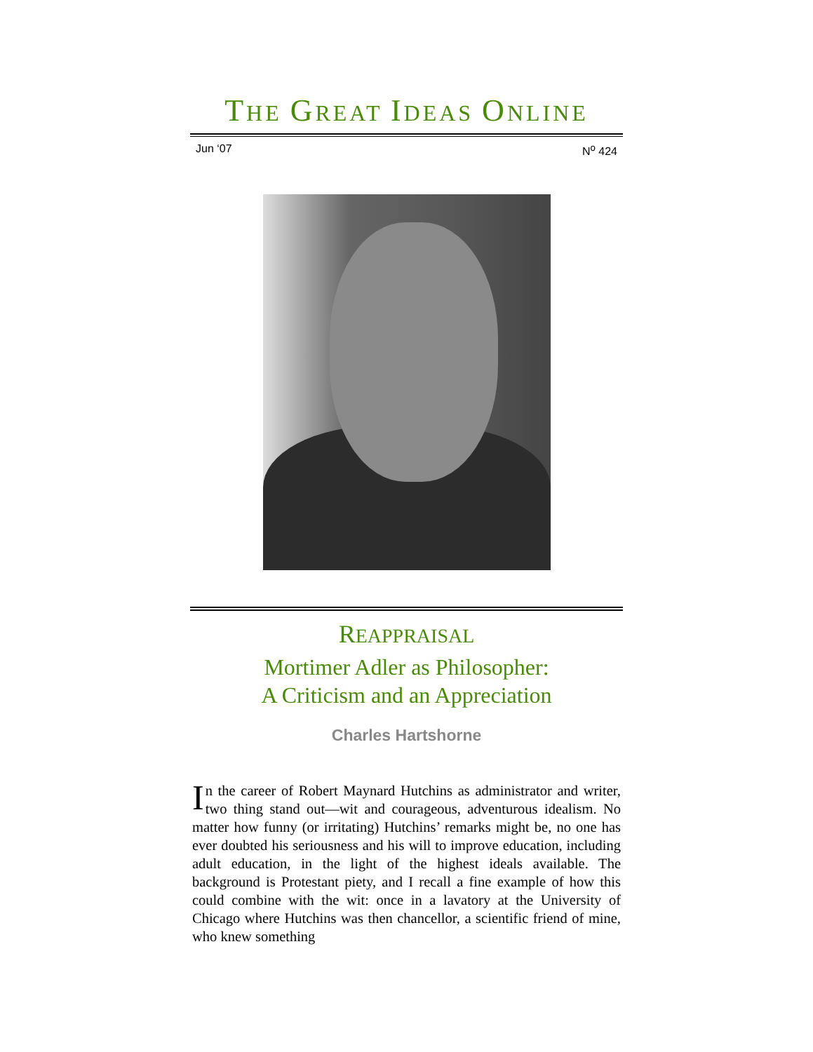THE GREAT IDEAS ONLINE
Jun ‘07 N<sup>o</sup> 424
REAPPRAISAL
Mortimer Adler as Philosopher:
A Criticism and an Appreciation
Charles Hartshorne
In the career of Robert Maynard Hutchins as administrator and writer, two thing stand out—wit and courageous, adventurous idealism. No matter how funny (or irritating) Hutchins’ remarks might be, no one has ever doubted his seriousness and his will to improve education, including adult education, in the light of the highest ideals available. The background is Protestant piety, and I recall a fine example of how this could combine with the wit: once in a lavatory at the University of Chicago where Hutchins was then chancellor, a scientific friend of mine, who knew something